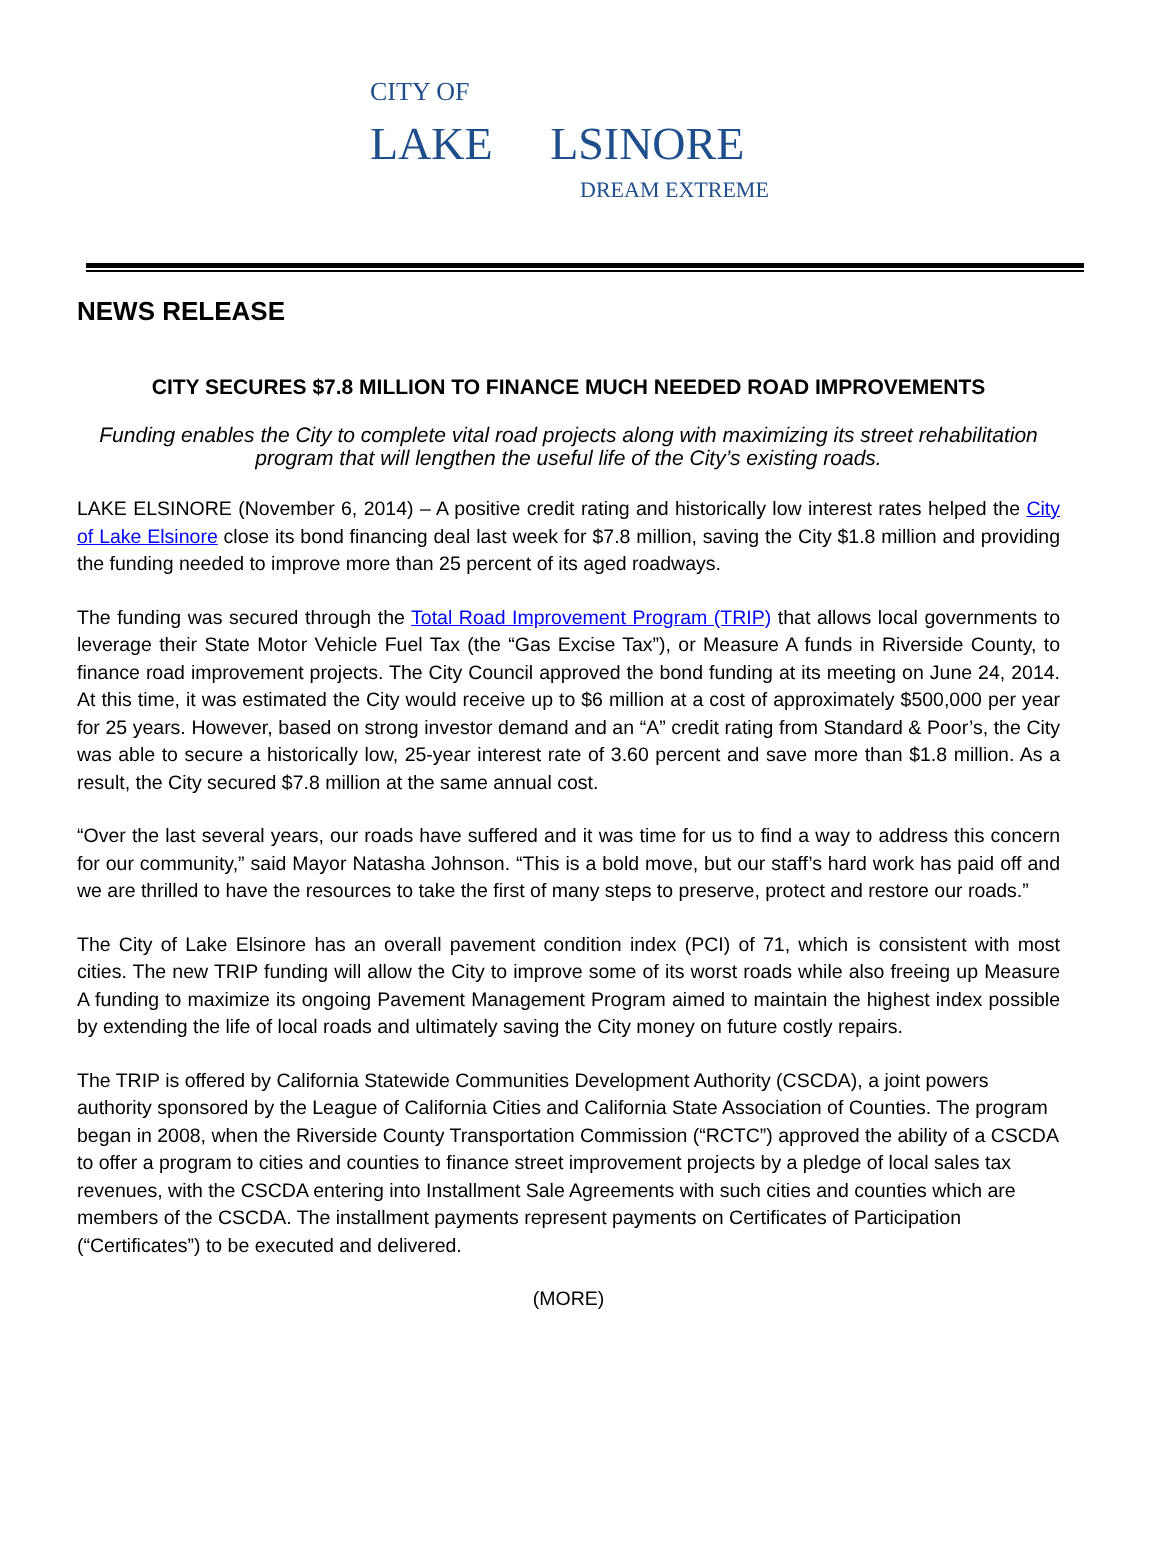CITY OF
LAKE LSINORE
DREAM EXTREME
NEWS RELEASE
CITY SECURES $7.8 MILLION TO FINANCE MUCH NEEDED ROAD IMPROVEMENTS
Funding enables the City to complete vital road projects along with maximizing its street rehabilitation program that will lengthen the useful life of the City’s existing roads.
LAKE ELSINORE (November 6, 2014) – A positive credit rating and historically low interest rates helped the City of Lake Elsinore close its bond financing deal last week for $7.8 million, saving the City $1.8 million and providing the funding needed to improve more than 25 percent of its aged roadways.
The funding was secured through the Total Road Improvement Program (TRIP) that allows local governments to leverage their State Motor Vehicle Fuel Tax (the “Gas Excise Tax”), or Measure A funds in Riverside County, to finance road improvement projects. The City Council approved the bond funding at its meeting on June 24, 2014. At this time, it was estimated the City would receive up to $6 million at a cost of approximately $500,000 per year for 25 years. However, based on strong investor demand and an “A” credit rating from Standard & Poor’s, the City was able to secure a historically low, 25-year interest rate of 3.60 percent and save more than $1.8 million. As a result, the City secured $7.8 million at the same annual cost.
“Over the last several years, our roads have suffered and it was time for us to find a way to address this concern for our community,” said Mayor Natasha Johnson. “This is a bold move, but our staff’s hard work has paid off and we are thrilled to have the resources to take the first of many steps to preserve, protect and restore our roads.”
The City of Lake Elsinore has an overall pavement condition index (PCI) of 71, which is consistent with most cities. The new TRIP funding will allow the City to improve some of its worst roads while also freeing up Measure A funding to maximize its ongoing Pavement Management Program aimed to maintain the highest index possible by extending the life of local roads and ultimately saving the City money on future costly repairs.
The TRIP is offered by California Statewide Communities Development Authority (CSCDA), a joint powers authority sponsored by the League of California Cities and California State Association of Counties. The program began in 2008, when the Riverside County Transportation Commission (“RCTC”) approved the ability of a CSCDA to offer a program to cities and counties to finance street improvement projects by a pledge of local sales tax revenues, with the CSCDA entering into Installment Sale Agreements with such cities and counties which are members of the CSCDA. The installment payments represent payments on Certificates of Participation (“Certificates”) to be executed and delivered.
(MORE)